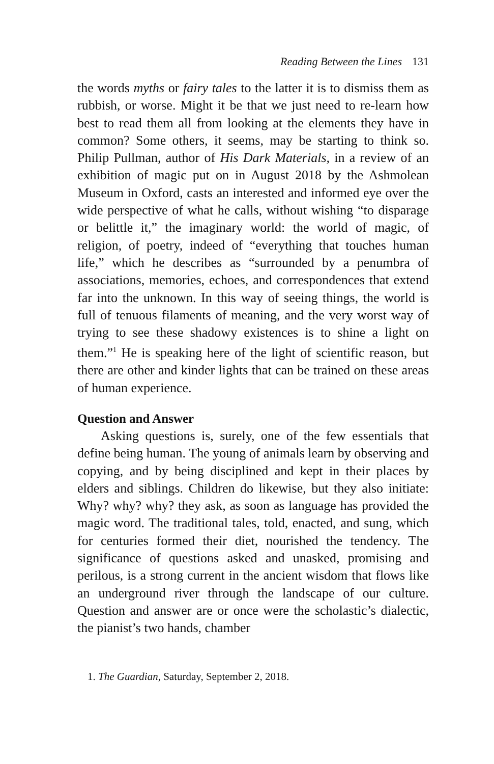Reading Between the Lines 131
the words myths or fairy tales to the latter it is to dismiss them as rubbish, or worse. Might it be that we just need to re-learn how best to read them all from looking at the elements they have in common? Some others, it seems, may be starting to think so. Philip Pullman, author of His Dark Materials, in a review of an exhibition of magic put on in August 2018 by the Ashmolean Museum in Oxford, casts an interested and informed eye over the wide perspective of what he calls, without wishing “to disparage or belittle it,” the imaginary world: the world of magic, of religion, of poetry, indeed of “everything that touches human life,” which he describes as “surrounded by a penumbra of associations, memories, echoes, and correspondences that extend far into the unknown. In this way of seeing things, the world is full of tenuous filaments of meaning, and the very worst way of trying to see these shadowy existences is to shine a light on them.”<sup>1</sup> He is speaking here of the light of scientific reason, but there are other and kinder lights that can be trained on these areas of human experience.
Question and Answer
Asking questions is, surely, one of the few essentials that define being human. The young of animals learn by observing and copying, and by being disciplined and kept in their places by elders and siblings. Children do likewise, but they also initiate: Why? why? why? they ask, as soon as language has provided the magic word. The traditional tales, told, enacted, and sung, which for centuries formed their diet, nourished the tendency. The significance of questions asked and unasked, promising and perilous, is a strong current in the ancient wisdom that flows like an underground river through the landscape of our culture. Question and answer are or once were the scholastic’s dialectic, the pianist’s two hands, chamber
1. The Guardian, Saturday, September 2, 2018.